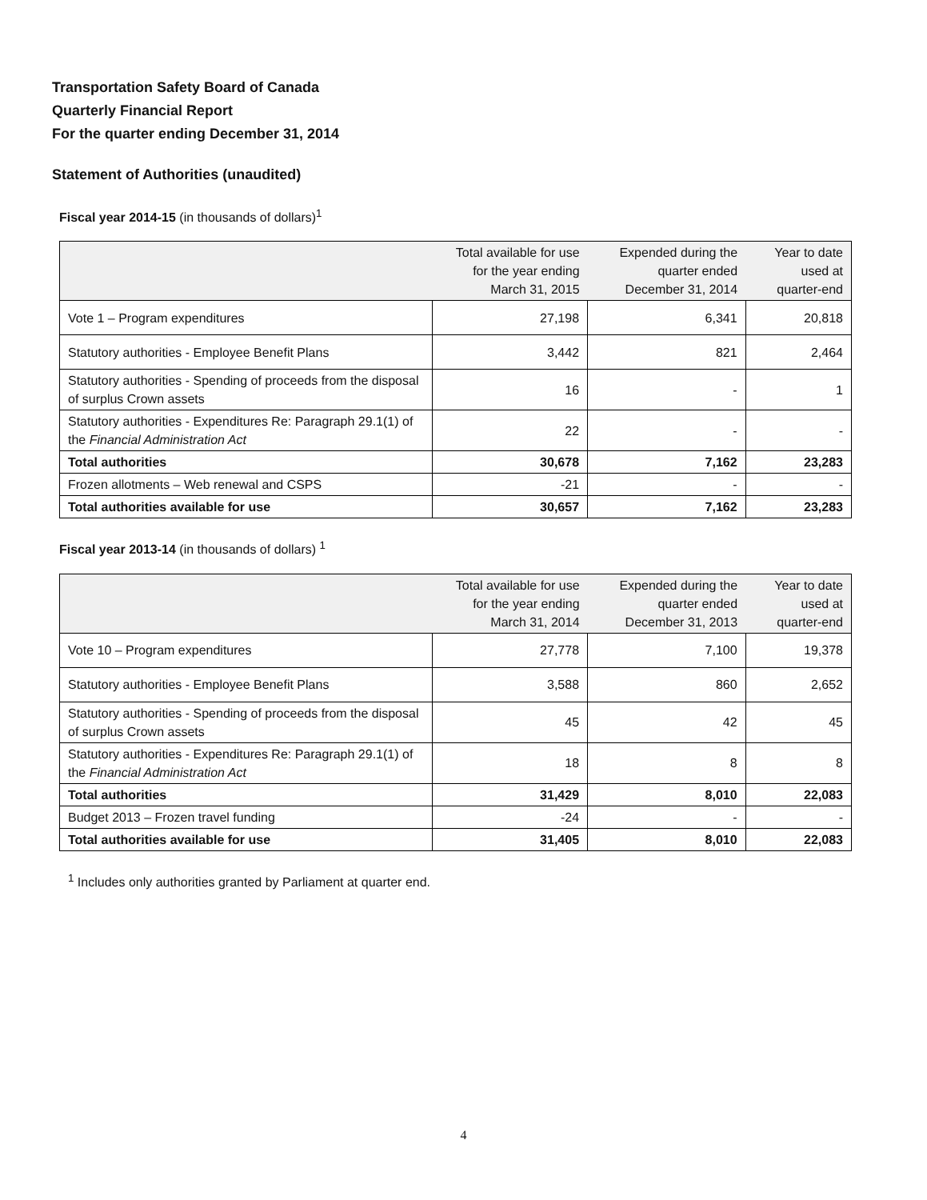Transportation Safety Board of Canada
Quarterly Financial Report
For the quarter ending December 31, 2014
Statement of Authorities (unaudited)
Fiscal year 2014-15 (in thousands of dollars)<sup>1</sup>
| | Total available for use for the year ending March 31, 2015 | Expended during the quarter ended December 31, 2014 | Year to date used at quarter-end |
| --- | --- | --- | --- |
| Vote 1 – Program expenditures | 27,198 | 6,341 | 20,818 |
| Statutory authorities - Employee Benefit Plans | 3,442 | 821 | 2,464 |
| Statutory authorities - Spending of proceeds from the disposal of surplus Crown assets | 16 | - | 1 |
| Statutory authorities - Expenditures Re: Paragraph 29.1(1) of the Financial Administration Act | 22 | - | - |
| Total authorities | 30,678 | 7,162 | 23,283 |
| Frozen allotments – Web renewal and CSPS | -21 | - | - |
| Total authorities available for use | 30,657 | 7,162 | 23,283 |
Fiscal year 2013-14 (in thousands of dollars) <sup>1</sup>
| | Total available for use for the year ending March 31, 2014 | Expended during the quarter ended December 31, 2013 | Year to date used at quarter-end |
| --- | --- | --- | --- |
| Vote 10 – Program expenditures | 27,778 | 7,100 | 19,378 |
| Statutory authorities - Employee Benefit Plans | 3,588 | 860 | 2,652 |
| Statutory authorities - Spending of proceeds from the disposal of surplus Crown assets | 45 | 42 | 45 |
| Statutory authorities - Expenditures Re: Paragraph 29.1(1) of the Financial Administration Act | 18 | 8 | 8 |
| Total authorities | 31,429 | 8,010 | 22,083 |
| Budget 2013 – Frozen travel funding | -24 | - | - |
| Total authorities available for use | 31,405 | 8,010 | 22,083 |
<sup>1</sup> Includes only authorities granted by Parliament at quarter end.
4